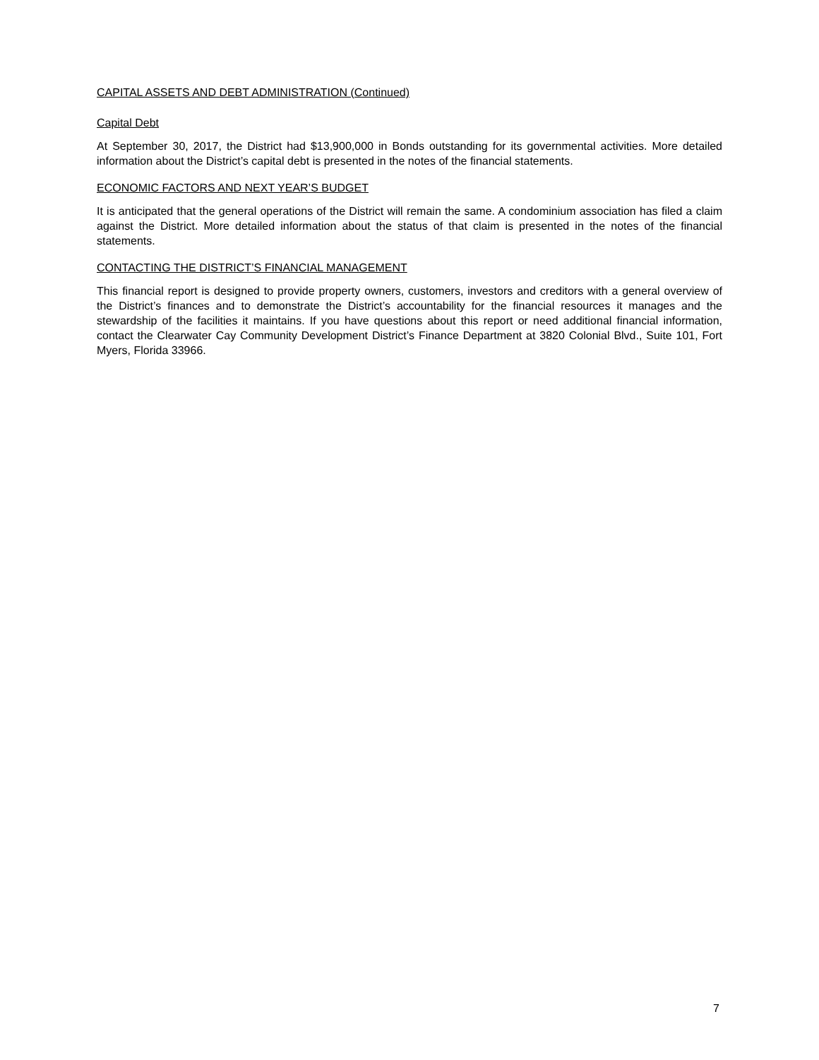CAPITAL ASSETS AND DEBT ADMINISTRATION (Continued)
Capital Debt
At September 30, 2017, the District had $13,900,000 in Bonds outstanding for its governmental activities. More detailed information about the District’s capital debt is presented in the notes of the financial statements.
ECONOMIC FACTORS AND NEXT YEAR’S BUDGET
It is anticipated that the general operations of the District will remain the same. A condominium association has filed a claim against the District. More detailed information about the status of that claim is presented in the notes of the financial statements.
CONTACTING THE DISTRICT’S FINANCIAL MANAGEMENT
This financial report is designed to provide property owners, customers, investors and creditors with a general overview of the District’s finances and to demonstrate the District’s accountability for the financial resources it manages and the stewardship of the facilities it maintains. If you have questions about this report or need additional financial information, contact the Clearwater Cay Community Development District’s Finance Department at 3820 Colonial Blvd., Suite 101, Fort Myers, Florida 33966.
7